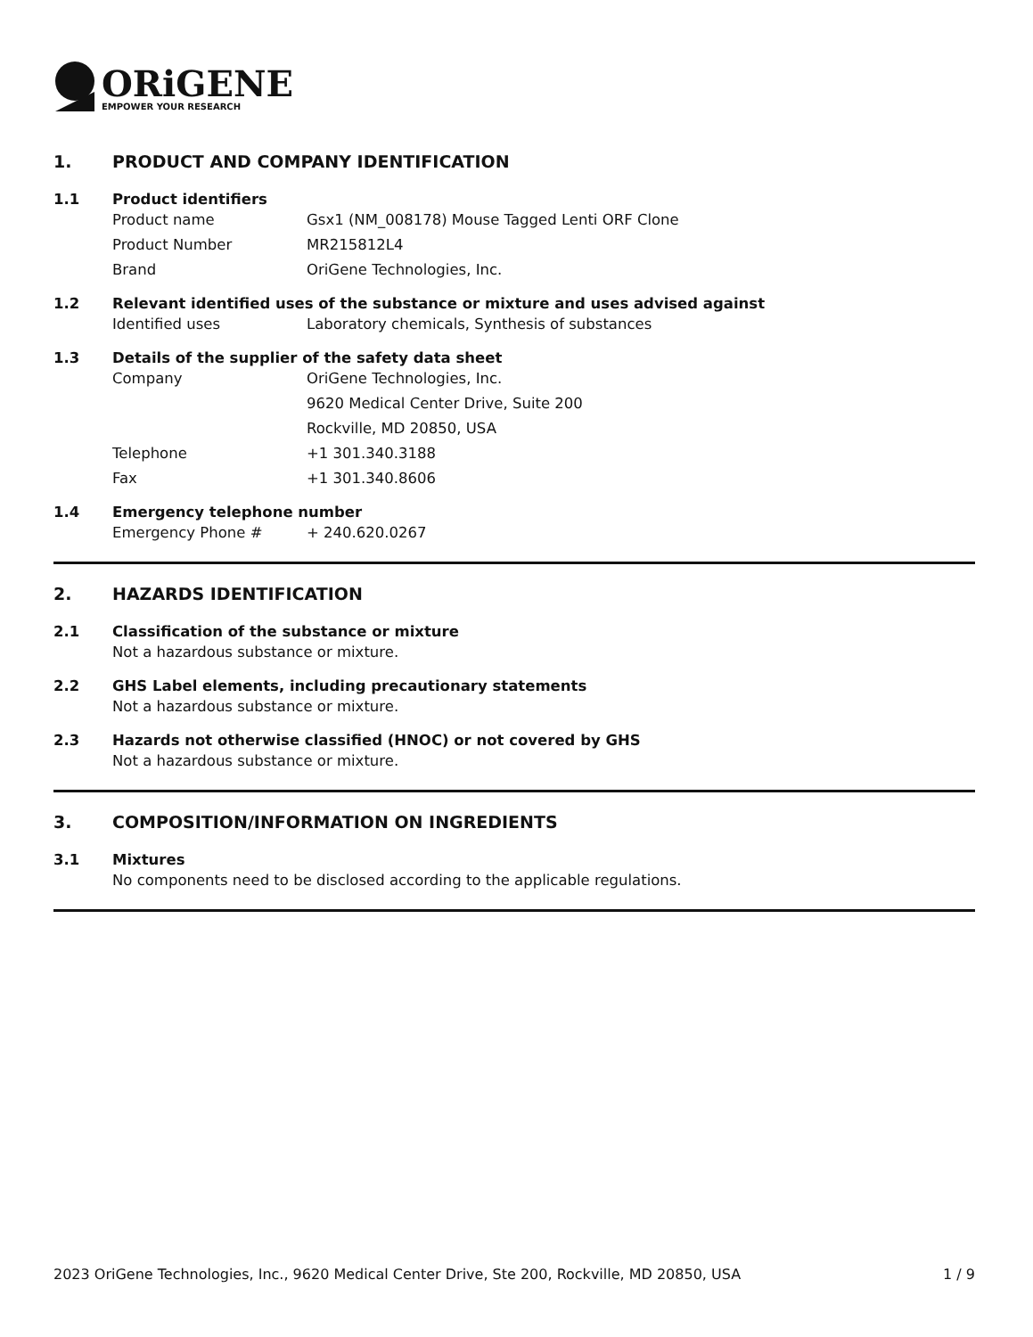ORiGENE
EMPOWER YOUR RESEARCH
1. PRODUCT AND COMPANY IDENTIFICATION
1.1 Product identifiers
Product name Gsx1 (NM_008178) Mouse Tagged Lenti ORF Clone
Product Number MR215812L4
Brand OriGene Technologies, Inc.
1.2 Relevant identified uses of the substance or mixture and uses advised against
Identified uses Laboratory chemicals, Synthesis of substances
1.3 Details of the supplier of the safety data sheet
Company OriGene Technologies, Inc.
9620 Medical Center Drive, Suite 200
Rockville, MD 20850, USA
Telephone +1 301.340.3188
Fax +1 301.340.8606
1.4 Emergency telephone number
Emergency Phone # + 240.620.0267
2. HAZARDS IDENTIFICATION
2.1 Classification of the substance or mixture
Not a hazardous substance or mixture.
2.2 GHS Label elements, including precautionary statements
Not a hazardous substance or mixture.
2.3 Hazards not otherwise classified (HNOC) or not covered by GHS
Not a hazardous substance or mixture.
3. COMPOSITION/INFORMATION ON INGREDIENTS
3.1 Mixtures
No components need to be disclosed according to the applicable regulations.
2023 OriGene Technologies, Inc., 9620 Medical Center Drive, Ste 200, Rockville, MD 20850, USA 1 / 9